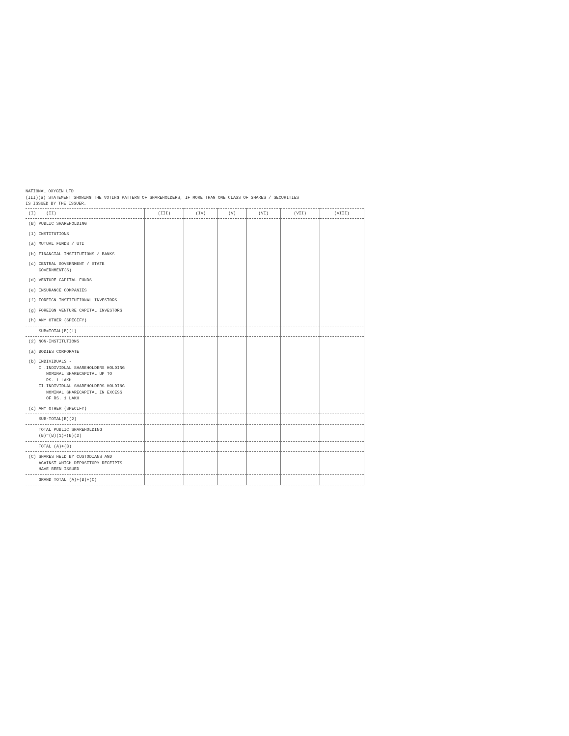NATIONAL OXYGEN LTD
(III)(a) STATEMENT SHOWING THE VOTING PATTERN OF SHAREHOLDERS, IF MORE THAN ONE CLASS OF SHARES / SECURITIES
IS ISSUED BY THE ISSUER.
| (I) (II) | (III) | (IV) | (V) | (VI) | (VII) | (VIII) |
| --- | --- | --- | --- | --- | --- | --- |
| (B) PUBLIC SHAREHOLDING | | | | | | |
| (1) INSTITUTIONS | | | | | | |
| (a) MUTUAL FUNDS / UTI | | | | | | |
| (b) FINANCIAL INSTITUTIONS / BANKS | | | | | | |
| (c) CENTRAL GOVERNMENT / STATE GOVERNMENT(S) | | | | | | |
| (d) VENTURE CAPITAL FUNDS | | | | | | |
| (e) INSURANCE COMPANIES | | | | | | |
| (f) FOREIGN INSTITUTIONAL INVESTORS | | | | | | |
| (g) FOREIGN VENTURE CAPITAL INVESTORS | | | | | | |
| (h) ANY OTHER (SPECIFY) | | | | | | |
| SUB=TOTAL(B)(1) | | | | | | |
| (2) NON-INSTITUTIONS | | | | | | |
| (a) BODIES CORPORATE | | | | | | |
| (b) INDIVIDUALS - I .INDIVIDUAL SHAREHOLDERS HOLDING NOMINAL SHARECAPITAL UP TO RS. 1 LAKH II.INDIVIDUAL SHAREHOLDERS HOLDING NOMINAL SHARECAPITAL IN EXCESS OF RS. 1 LAKH | | | | | | |
| (c) ANY OTHER (SPECIFY) | | | | | | |
| SUB-TOTAL(B)(2) | | | | | | |
| TOTAL PUBLIC SHAREHOLDING (B)=(B)(1)+(B)(2) | | | | | | |
| TOTAL (A)+(B) | | | | | | |
| (C) SHARES HELD BY CUSTODIANS AND AGAINST WHICH DEPOSITORY RECEIPTS HAVE BEEN ISSUED | | | | | | |
| GRAND TOTAL (A)+(B)+(C) | | | | | | |